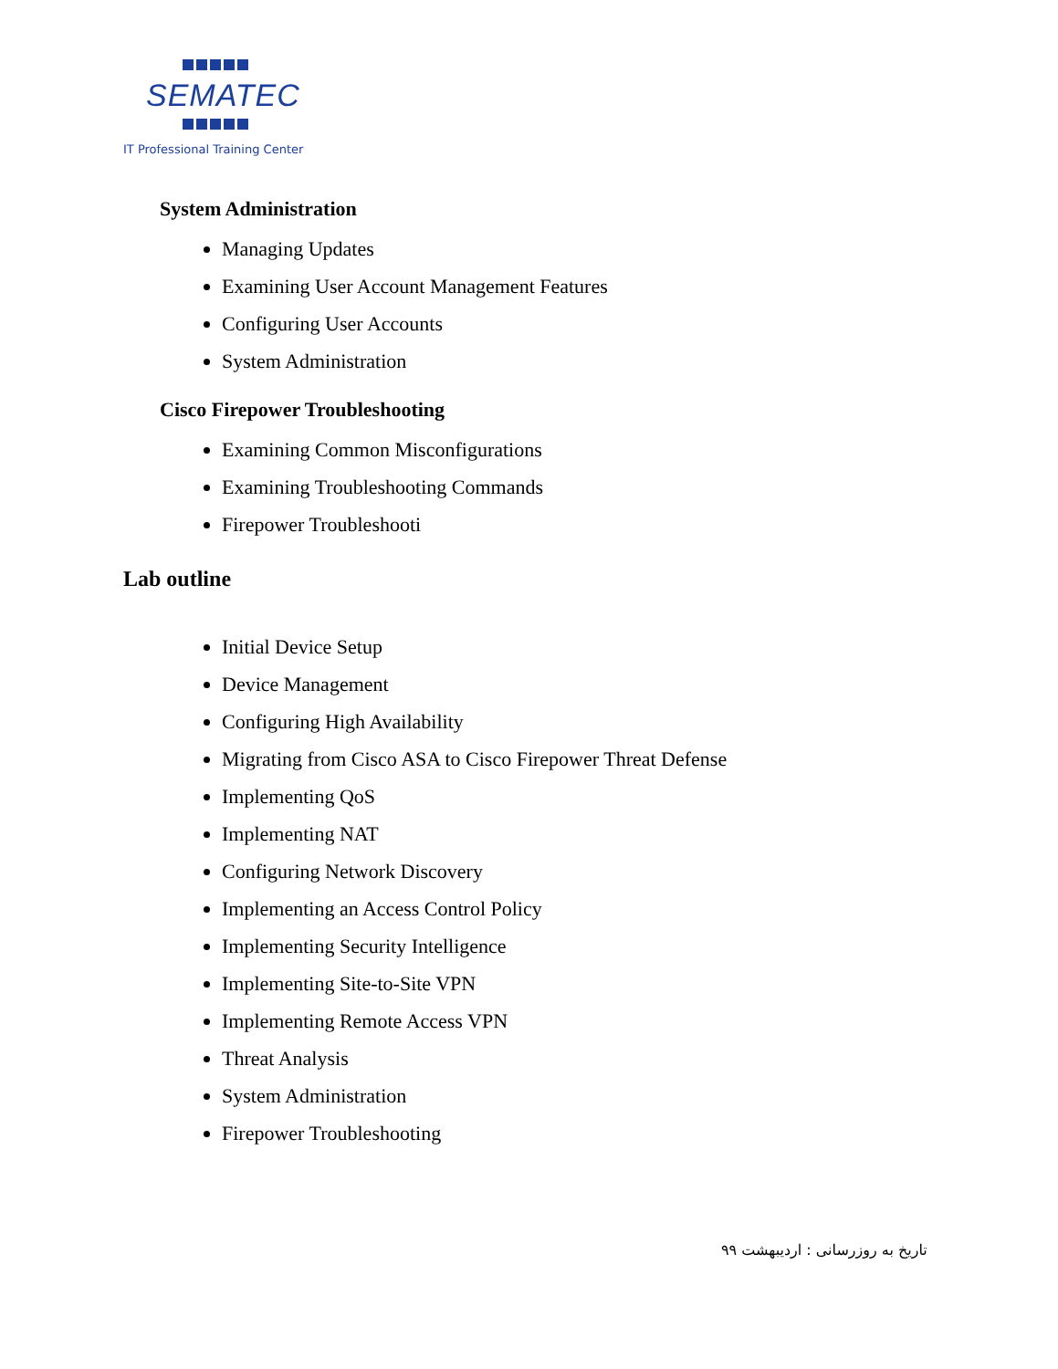SEMATEC
IT Professional Training Center
System Administration
Managing Updates
Examining User Account Management Features
Configuring User Accounts
System Administration
Cisco Firepower Troubleshooting
Examining Common Misconfigurations
Examining Troubleshooting Commands
Firepower Troubleshooti
Lab outline
Initial Device Setup
Device Management
Configuring High Availability
Migrating from Cisco ASA to Cisco Firepower Threat Defense
Implementing QoS
Implementing NAT
Configuring Network Discovery
Implementing an Access Control Policy
Implementing Security Intelligence
Implementing Site-to-Site VPN
Implementing Remote Access VPN
Threat Analysis
System Administration
Firepower Troubleshooting
تاریخ به روزرسانی : اردیبهشت ۹۹